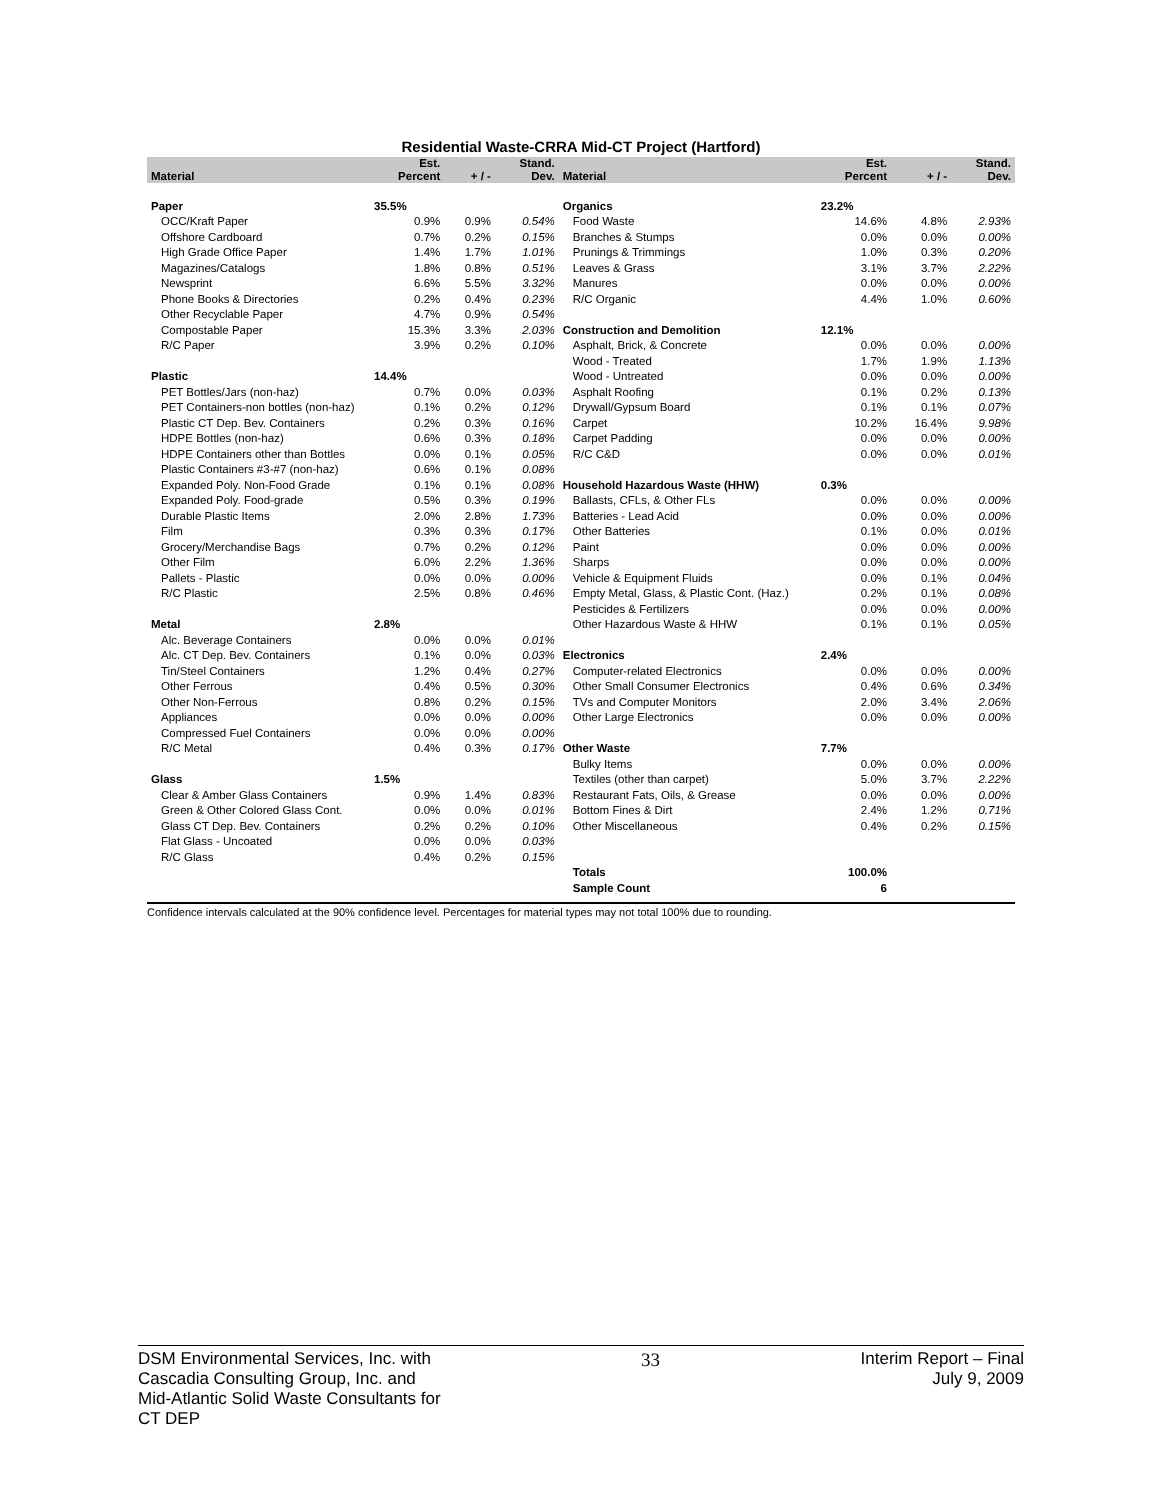Residential Waste-CRRA Mid-CT Project (Hartford)
| Material | Est. Percent | + / - | Stand. Dev. | Material | Est. Percent | + / - | Stand. Dev. |
| --- | --- | --- | --- | --- | --- | --- | --- |
| Paper | 35.5% | | | Organics | 23.2% | | |
| OCC/Kraft Paper | 0.9% | 0.9% | 0.54% | Food Waste | 14.6% | 4.8% | 2.93% |
| Offshore Cardboard | 0.7% | 0.2% | 0.15% | Branches & Stumps | 0.0% | 0.0% | 0.00% |
| High Grade Office Paper | 1.4% | 1.7% | 1.01% | Prunings & Trimmings | 1.0% | 0.3% | 0.20% |
| Magazines/Catalogs | 1.8% | 0.8% | 0.51% | Leaves & Grass | 3.1% | 3.7% | 2.22% |
| Newsprint | 6.6% | 5.5% | 3.32% | Manures | 0.0% | 0.0% | 0.00% |
| Phone Books & Directories | 0.2% | 0.4% | 0.23% | R/C Organic | 4.4% | 1.0% | 0.60% |
| Other Recyclable Paper | 4.7% | 0.9% | 0.54% | | | | |
| Compostable Paper | 15.3% | 3.3% | 2.03% | Construction and Demolition | 12.1% | | |
| R/C Paper | 3.9% | 0.2% | 0.10% | Asphalt, Brick, & Concrete | 0.0% | 0.0% | 0.00% |
| | | | | Wood - Treated | 1.7% | 1.9% | 1.13% |
| Plastic | 14.4% | | | Wood - Untreated | 0.0% | 0.0% | 0.00% |
| PET Bottles/Jars (non-haz) | 0.7% | 0.0% | 0.03% | Asphalt Roofing | 0.1% | 0.2% | 0.13% |
| PET Containers-non bottles (non-haz) | 0.1% | 0.2% | 0.12% | Drywall/Gypsum Board | 0.1% | 0.1% | 0.07% |
| Plastic CT Dep. Bev. Containers | 0.2% | 0.3% | 0.16% | Carpet | 10.2% | 16.4% | 9.98% |
| HDPE Bottles (non-haz) | 0.6% | 0.3% | 0.18% | Carpet Padding | 0.0% | 0.0% | 0.00% |
| HDPE Containers other than Bottles | 0.0% | 0.1% | 0.05% | R/C C&D | 0.0% | 0.0% | 0.01% |
| Plastic Containers #3-#7 (non-haz) | 0.6% | 0.1% | 0.08% | | | | |
| Expanded Poly. Non-Food Grade | 0.1% | 0.1% | 0.08% | Household Hazardous Waste (HHW) | 0.3% | | |
| Expanded Poly. Food-grade | 0.5% | 0.3% | 0.19% | Ballasts, CFLs, & Other FLs | 0.0% | 0.0% | 0.00% |
| Durable Plastic Items | 2.0% | 2.8% | 1.73% | Batteries - Lead Acid | 0.0% | 0.0% | 0.00% |
| Film | 0.3% | 0.3% | 0.17% | Other Batteries | 0.1% | 0.0% | 0.01% |
| Grocery/Merchandise Bags | 0.7% | 0.2% | 0.12% | Paint | 0.0% | 0.0% | 0.00% |
| Other Film | 6.0% | 2.2% | 1.36% | Sharps | 0.0% | 0.0% | 0.00% |
| Pallets - Plastic | 0.0% | 0.0% | 0.00% | Vehicle & Equipment Fluids | 0.0% | 0.1% | 0.04% |
| R/C Plastic | 2.5% | 0.8% | 0.46% | Empty Metal, Glass, & Plastic Cont. (Haz.) | 0.2% | 0.1% | 0.08% |
| | | | | Pesticides & Fertilizers | 0.0% | 0.0% | 0.00% |
| Metal | 2.8% | | | Other Hazardous Waste & HHW | 0.1% | 0.1% | 0.05% |
| Alc. Beverage Containers | 0.0% | 0.0% | 0.01% | | | | |
| Alc. CT Dep. Bev. Containers | 0.1% | 0.0% | 0.03% | Electronics | 2.4% | | |
| Tin/Steel Containers | 1.2% | 0.4% | 0.27% | Computer-related Electronics | 0.0% | 0.0% | 0.00% |
| Other Ferrous | 0.4% | 0.5% | 0.30% | Other Small Consumer Electronics | 0.4% | 0.6% | 0.34% |
| Other Non-Ferrous | 0.8% | 0.2% | 0.15% | TVs and Computer Monitors | 2.0% | 3.4% | 2.06% |
| Appliances | 0.0% | 0.0% | 0.00% | Other Large Electronics | 0.0% | 0.0% | 0.00% |
| Compressed Fuel Containers | 0.0% | 0.0% | 0.00% | | | | |
| R/C Metal | 0.4% | 0.3% | 0.17% | Other Waste | 7.7% | | |
| | | | | Bulky Items | 0.0% | 0.0% | 0.00% |
| Glass | 1.5% | | | Textiles (other than carpet) | 5.0% | 3.7% | 2.22% |
| Clear & Amber Glass Containers | 0.9% | 1.4% | 0.83% | Restaurant Fats, Oils, & Grease | 0.0% | 0.0% | 0.00% |
| Green & Other Colored Glass Cont. | 0.0% | 0.0% | 0.01% | Bottom Fines & Dirt | 2.4% | 1.2% | 0.71% |
| Glass CT Dep. Bev. Containers | 0.2% | 0.2% | 0.10% | Other Miscellaneous | 0.4% | 0.2% | 0.15% |
| Flat Glass - Uncoated | 0.0% | 0.0% | 0.03% | | | | |
| R/C Glass | 0.4% | 0.2% | 0.15% | | | | |
| | | | | Totals | 100.0% | | |
| | | | | Sample Count | 6 | | |
Confidence intervals calculated at the 90% confidence level. Percentages for material types may not total 100% due to rounding.
DSM Environmental Services, Inc. with
Cascadia Consulting Group, Inc. and
Mid-Atlantic Solid Waste Consultants for
CT DEP
33 Interim Report – Final
July 9, 2009